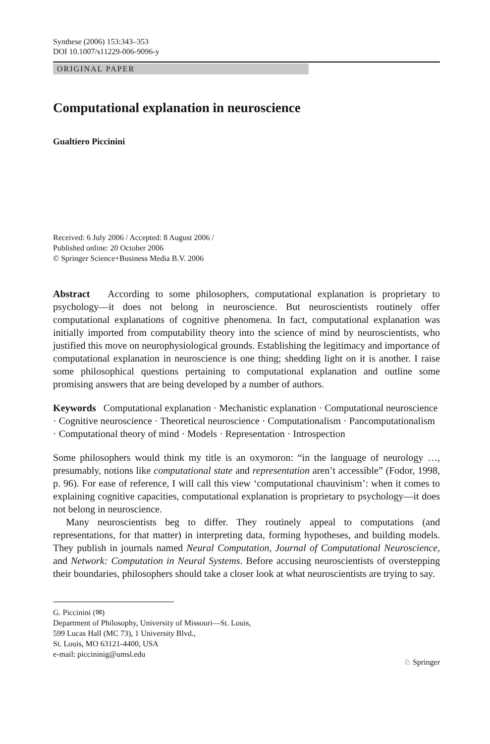Synthese (2006) 153:343–353
DOI 10.1007/s11229-006-9096-y
ORIGINAL PAPER
Computational explanation in neuroscience
Gualtiero Piccinini
Received: 6 July 2006 / Accepted: 8 August 2006 /
Published online: 20 October 2006
© Springer Science+Business Media B.V. 2006
Abstract According to some philosophers, computational explanation is proprietary to psychology—it does not belong in neuroscience. But neuroscientists routinely offer computational explanations of cognitive phenomena. In fact, computational explanation was initially imported from computability theory into the science of mind by neuroscientists, who justified this move on neurophysiological grounds. Establishing the legitimacy and importance of computational explanation in neuroscience is one thing; shedding light on it is another. I raise some philosophical questions pertaining to computational explanation and outline some promising answers that are being developed by a number of authors.
Keywords Computational explanation · Mechanistic explanation · Computational neuroscience · Cognitive neuroscience · Theoretical neuroscience · Computationalism · Pancomputationalism · Computational theory of mind · Models · Representation · Introspection
Some philosophers would think my title is an oxymoron: “in the language of neurology …, presumably, notions like computational state and representation aren’t accessible” (Fodor, 1998, p. 96). For ease of reference, I will call this view ‘computational chauvinism’: when it comes to explaining cognitive capacities, computational explanation is proprietary to psychology—it does not belong in neuroscience.
Many neuroscientists beg to differ. They routinely appeal to computations (and representations, for that matter) in interpreting data, forming hypotheses, and building models. They publish in journals named Neural Computation, Journal of Computational Neuroscience, and Network: Computation in Neural Systems. Before accusing neuroscientists of overstepping their boundaries, philosophers should take a closer look at what neuroscientists are trying to say.
G. Piccinini (✉)
Department of Philosophy, University of Missouri—St. Louis,
599 Lucas Hall (MC 73), 1 University Blvd.,
St. Louis, MO 63121-4400, USA
e-mail: piccininig@umsl.edu
♘ Springer